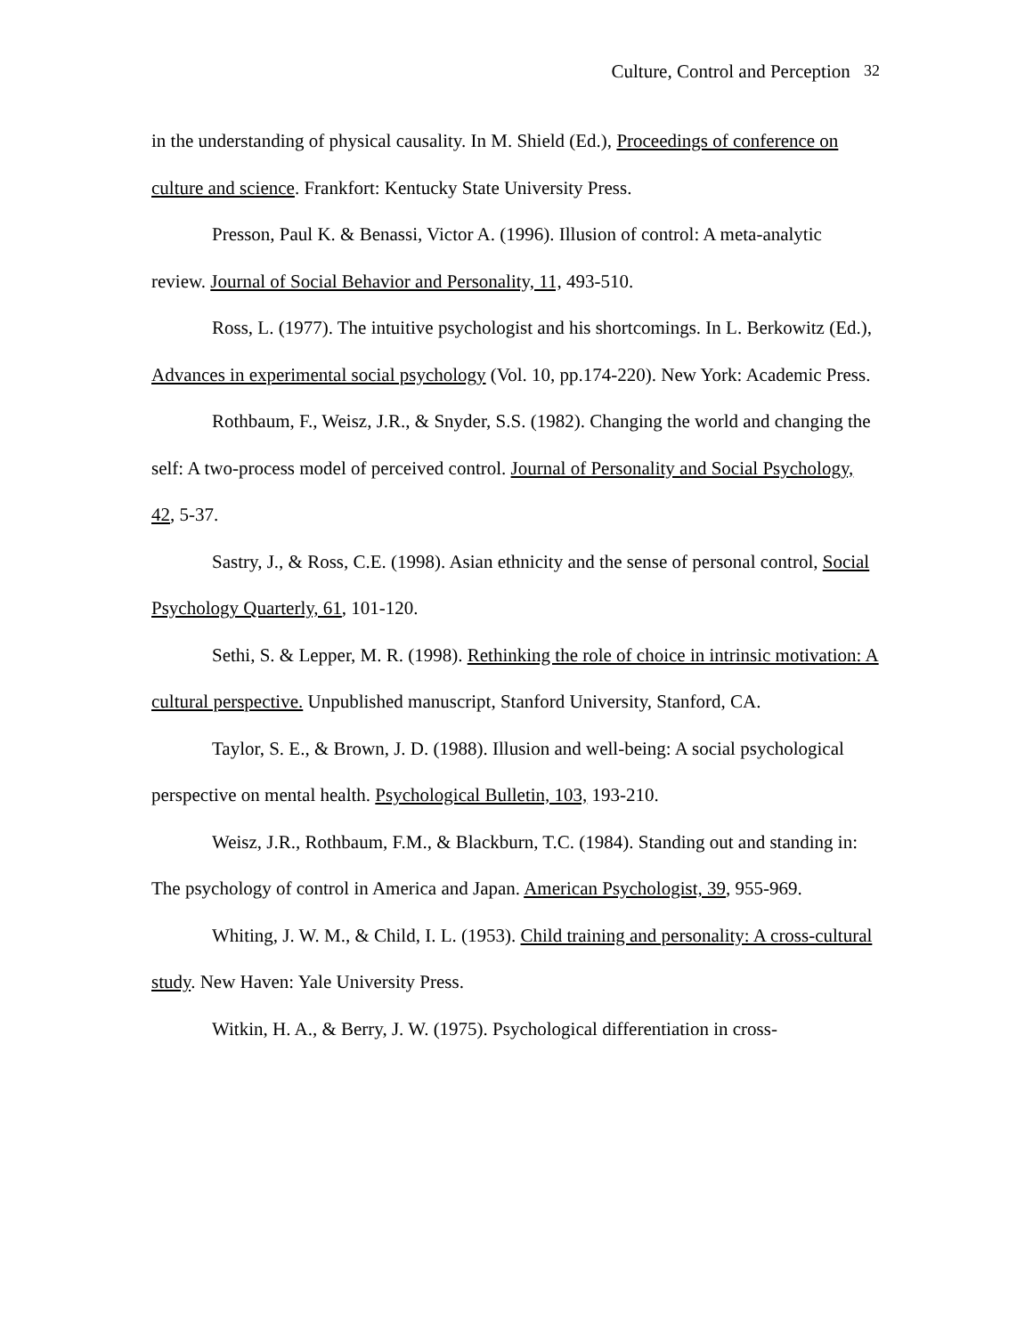Culture, Control and Perception 32
in the understanding of physical causality. In M. Shield (Ed.), Proceedings of conference on culture and science. Frankfort: Kentucky State University Press.
Presson, Paul K. & Benassi, Victor A. (1996). Illusion of control: A meta-analytic review. Journal of Social Behavior and Personality, 11, 493-510.
Ross, L. (1977). The intuitive psychologist and his shortcomings. In L. Berkowitz (Ed.), Advances in experimental social psychology (Vol. 10, pp.174-220). New York: Academic Press.
Rothbaum, F., Weisz, J.R., & Snyder, S.S. (1982). Changing the world and changing the self: A two-process model of perceived control. Journal of Personality and Social Psychology, 42, 5-37.
Sastry, J., & Ross, C.E. (1998). Asian ethnicity and the sense of personal control, Social Psychology Quarterly, 61, 101-120.
Sethi, S. & Lepper, M. R. (1998). Rethinking the role of choice in intrinsic motivation: A cultural perspective. Unpublished manuscript, Stanford University, Stanford, CA.
Taylor, S. E., & Brown, J. D. (1988). Illusion and well-being: A social psychological perspective on mental health. Psychological Bulletin, 103, 193-210.
Weisz, J.R., Rothbaum, F.M., & Blackburn, T.C. (1984). Standing out and standing in: The psychology of control in America and Japan. American Psychologist, 39, 955-969.
Whiting, J. W. M., & Child, I. L. (1953). Child training and personality: A cross-cultural study. New Haven: Yale University Press.
Witkin, H. A., & Berry, J. W. (1975). Psychological differentiation in cross-